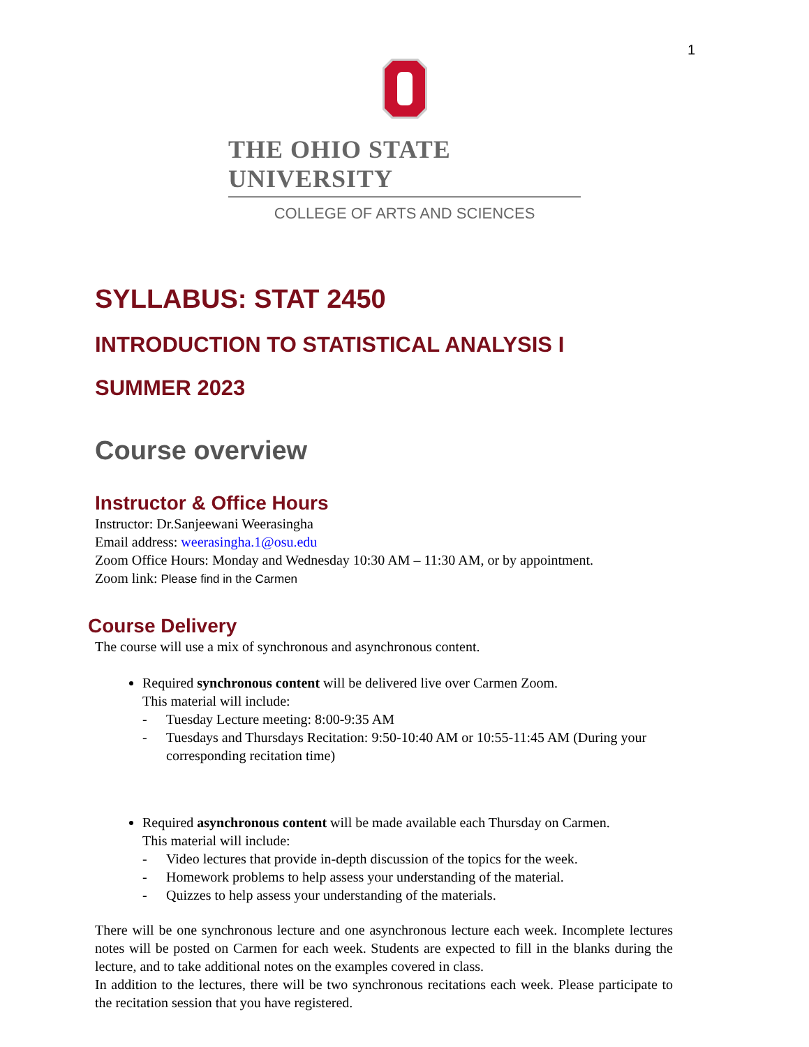1
THE OHIO STATE UNIVERSITY
COLLEGE OF ARTS AND SCIENCES
SYLLABUS: STAT 2450
INTRODUCTION TO STATISTICAL ANALYSIS I
SUMMER 2023
Course overview
Instructor & Office Hours
Instructor: Dr.Sanjeewani Weerasingha
Email address: weerasingha.1@osu.edu
Zoom Office Hours: Monday and Wednesday 10:30 AM – 11:30 AM, or by appointment.
Zoom link: Please find in the Carmen
Course Delivery
The course will use a mix of synchronous and asynchronous content.
Required synchronous content will be delivered live over Carmen Zoom.
This material will include:
- Tuesday Lecture meeting: 8:00-9:35 AM
- Tuesdays and Thursdays Recitation: 9:50-10:40 AM or 10:55-11:45 AM (During your corresponding recitation time)
Required asynchronous content will be made available each Thursday on Carmen.
This material will include:
- Video lectures that provide in-depth discussion of the topics for the week.
- Homework problems to help assess your understanding of the material.
- Quizzes to help assess your understanding of the materials.
There will be one synchronous lecture and one asynchronous lecture each week. Incomplete lectures notes will be posted on Carmen for each week. Students are expected to fill in the blanks during the lecture, and to take additional notes on the examples covered in class.
In addition to the lectures, there will be two synchronous recitations each week. Please participate to the recitation session that you have registered.